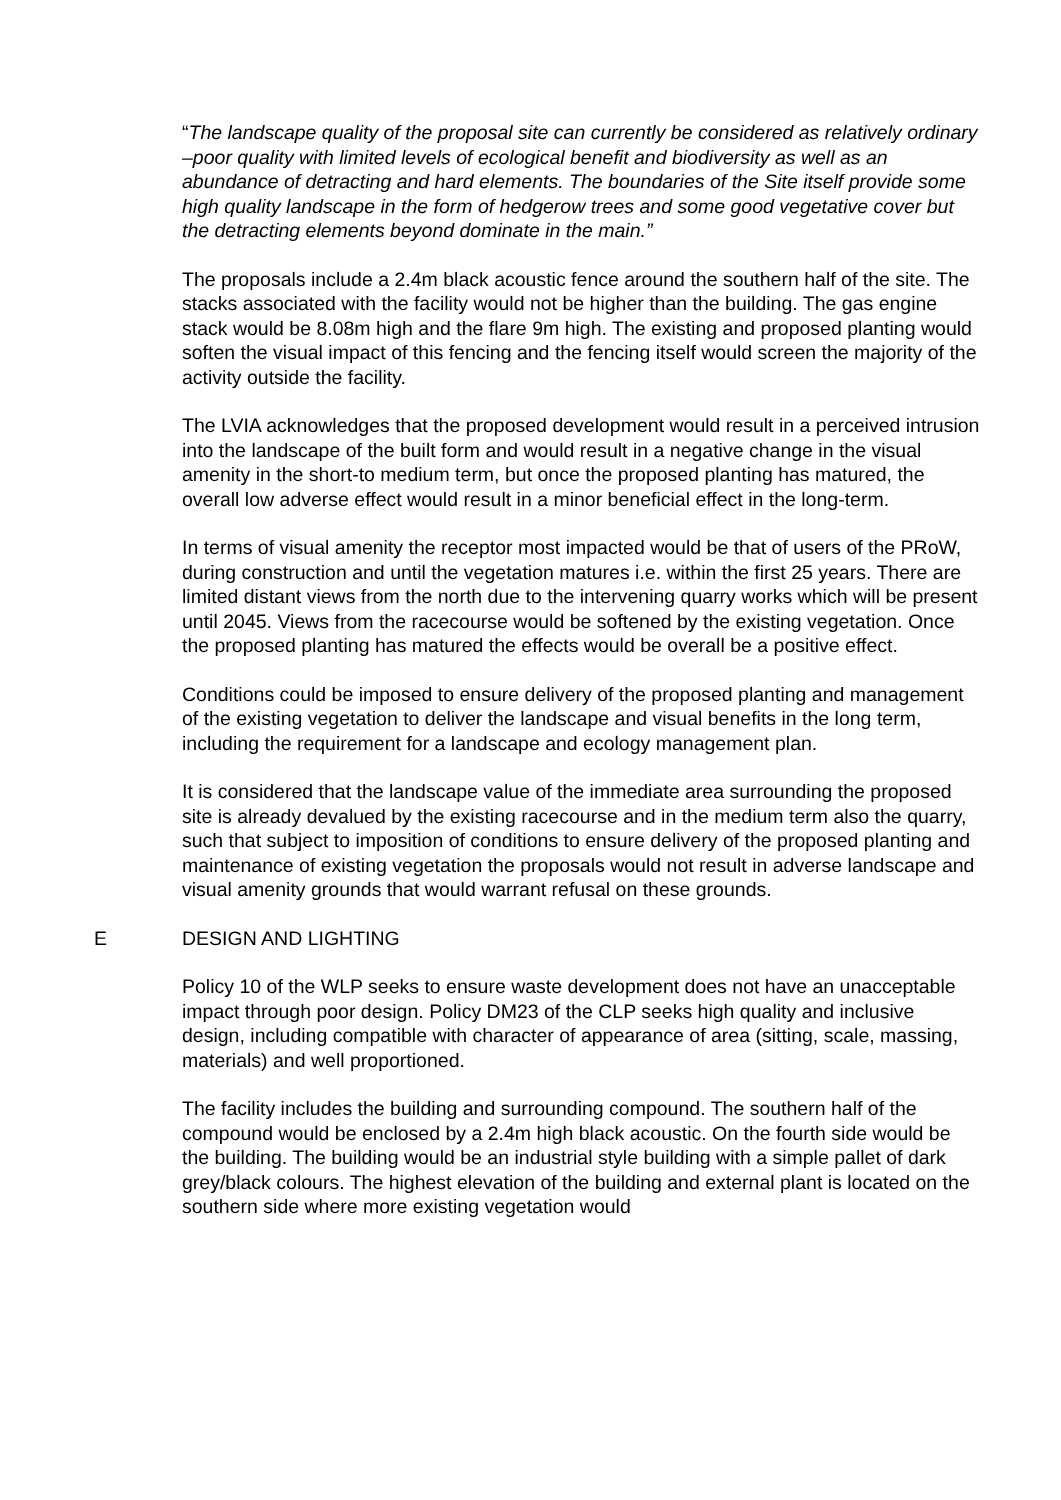“The landscape quality of the proposal site can currently be considered as relatively ordinary –poor quality with limited levels of ecological benefit and biodiversity as well as an abundance of detracting and hard elements. The boundaries of the Site itself provide some high quality landscape in the form of hedgerow trees and some good vegetative cover but the detracting elements beyond dominate in the main.”
The proposals include a 2.4m black acoustic fence around the southern half of the site. The stacks associated with the facility would not be higher than the building. The gas engine stack would be 8.08m high and the flare 9m high. The existing and proposed planting would soften the visual impact of this fencing and the fencing itself would screen the majority of the activity outside the facility.
The LVIA acknowledges that the proposed development would result in a perceived intrusion into the landscape of the built form and would result in a negative change in the visual amenity in the short-to medium term, but once the proposed planting has matured, the overall low adverse effect would result in a minor beneficial effect in the long-term.
In terms of visual amenity the receptor most impacted would be that of users of the PRoW, during construction and until the vegetation matures i.e. within the first 25 years. There are limited distant views from the north due to the intervening quarry works which will be present until 2045. Views from the racecourse would be softened by the existing vegetation. Once the proposed planting has matured the effects would be overall be a positive effect.
Conditions could be imposed to ensure delivery of the proposed planting and management of the existing vegetation to deliver the landscape and visual benefits in the long term, including the requirement for a landscape and ecology management plan.
It is considered that the landscape value of the immediate area surrounding the proposed site is already devalued by the existing racecourse and in the medium term also the quarry, such that subject to imposition of conditions to ensure delivery of the proposed planting and maintenance of existing vegetation the proposals would not result in adverse landscape and visual amenity grounds that would warrant refusal on these grounds.
E DESIGN AND LIGHTING
Policy 10 of the WLP seeks to ensure waste development does not have an unacceptable impact through poor design. Policy DM23 of the CLP seeks high quality and inclusive design, including compatible with character of appearance of area (sitting, scale, massing, materials) and well proportioned.
The facility includes the building and surrounding compound. The southern half of the compound would be enclosed by a 2.4m high black acoustic. On the fourth side would be the building. The building would be an industrial style building with a simple pallet of dark grey/black colours. The highest elevation of the building and external plant is located on the southern side where more existing vegetation would